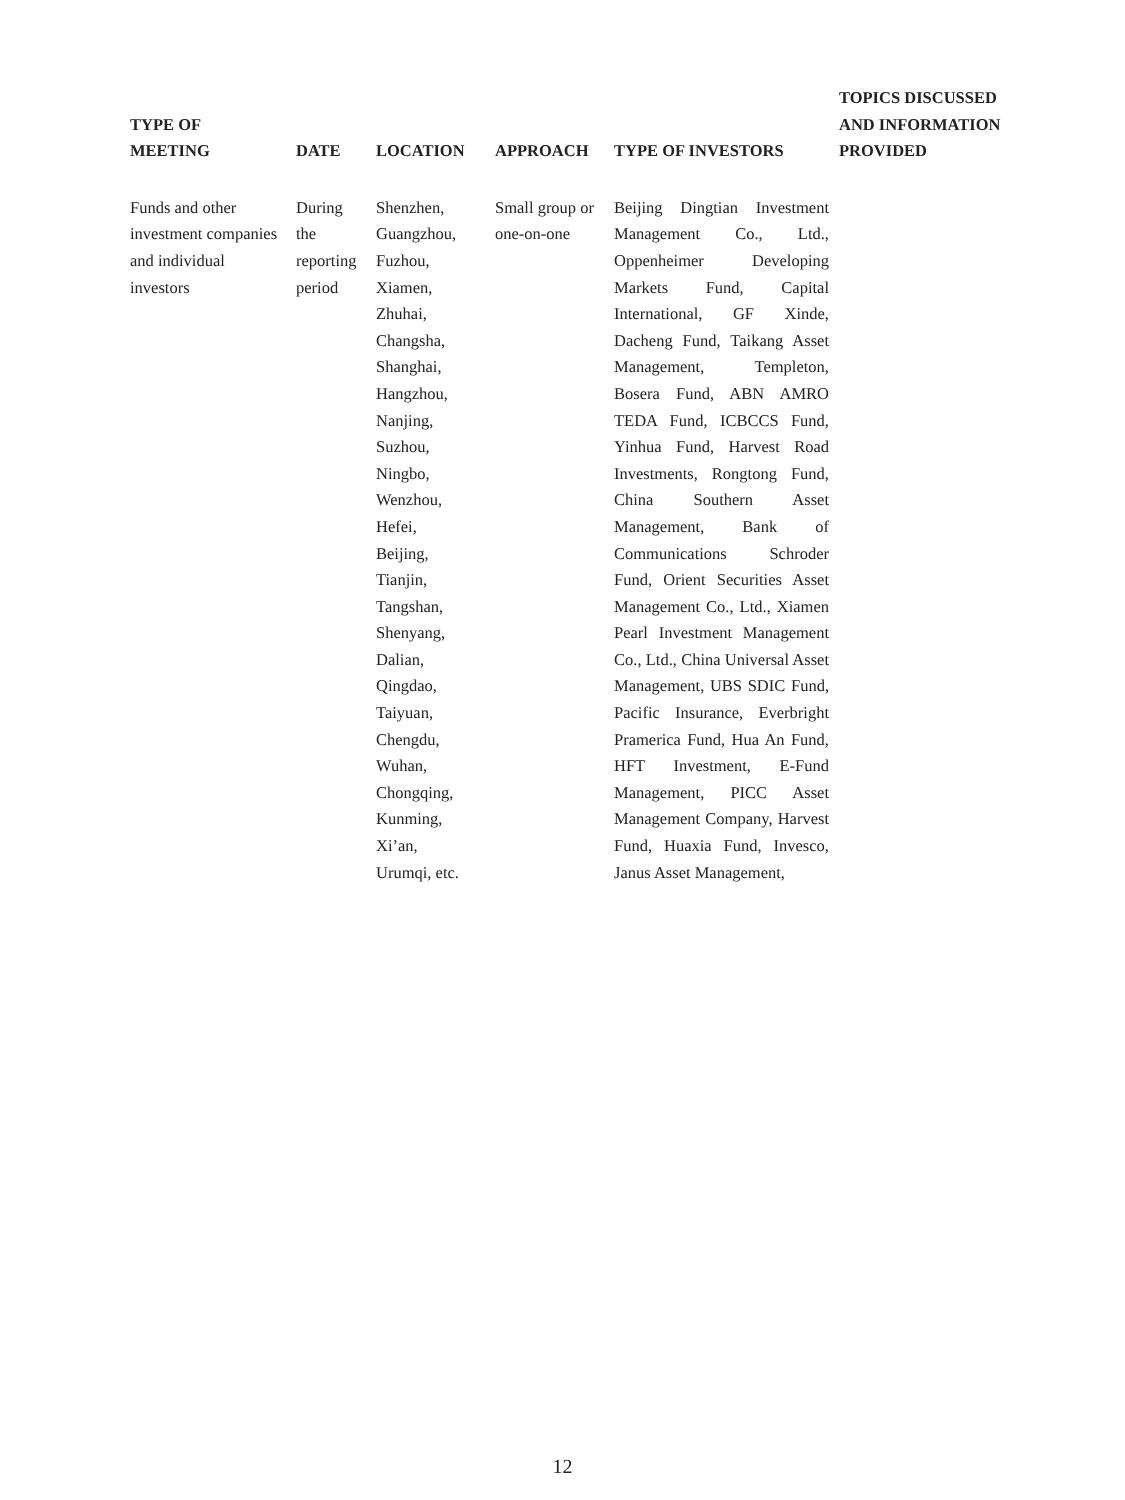| TYPE OF MEETING | DATE | LOCATION | APPROACH | TYPE OF INVESTORS | TOPICS DISCUSSED AND INFORMATION PROVIDED |
| --- | --- | --- | --- | --- | --- |
| Funds and other investment companies and individual investors | During the reporting period | Shenzhen, Guangzhou, Fuzhou, Xiamen, Zhuhai, Changsha, Shanghai, Hangzhou, Nanjing, Suzhou, Ningbo, Wenzhou, Hefei, Beijing, Tianjin, Tangshan, Shenyang, Dalian, Qingdao, Taiyuan, Chengdu, Wuhan, Chongqing, Kunming, Xi’an, Urumqi, etc. | Small group or one-on-one | Beijing Dingtian Investment Management Co., Ltd., Oppenheimer Developing Markets Fund, Capital International, GF Xinde, Dacheng Fund, Taikang Asset Management, Templeton, Bosera Fund, ABN AMRO TEDA Fund, ICBCCS Fund, Yinhua Fund, Harvest Road Investments, Rongtong Fund, China Southern Asset Management, Bank of Communications Schroder Fund, Orient Securities Asset Management Co., Ltd., Xiamen Pearl Investment Management Co., Ltd., China Universal Asset Management, UBS SDIC Fund, Pacific Insurance, Everbright Pramerica Fund, Hua An Fund, HFT Investment, E-Fund Management, PICC Asset Management Company, Harvest Fund, Huaxia Fund, Invesco, Janus Asset Management, | |
12